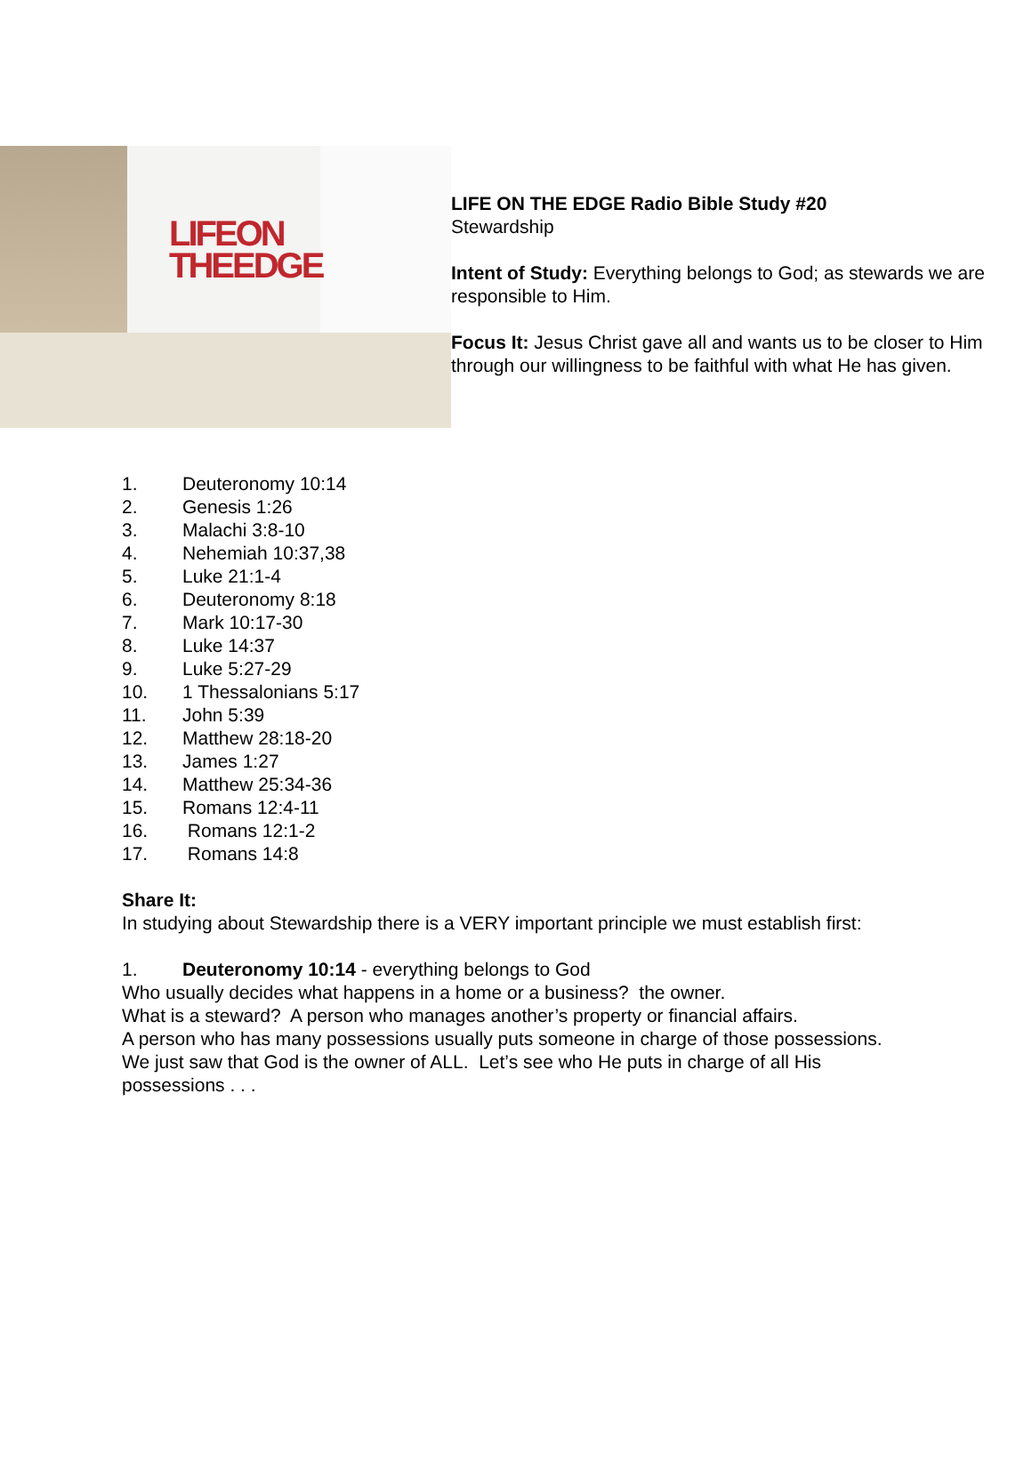LIFEON
THEEDGE
LIFE ON THE EDGE Radio Bible Study #20
Stewardship
Intent of Study: Everything belongs to God; as stewards we are responsible to Him.
Focus It: Jesus Christ gave all and wants us to be closer to Him through our willingness to be faithful with what He has given.
1. Deuteronomy 10:14
2. Genesis 1:26
3. Malachi 3:8-10
4. Nehemiah 10:37,38
5. Luke 21:1-4
6. Deuteronomy 8:18
7. Mark 10:17-30
8. Luke 14:37
9. Luke 5:27-29
10. 1 Thessalonians 5:17
11. John 5:39
12. Matthew 28:18-20
13. James 1:27
14. Matthew 25:34-36
15. Romans 12:4-11
16. Romans 12:1-2
17. Romans 14:8
Share It:
In studying about Stewardship there is a VERY important principle we must establish first:
1. Deuteronomy 10:14 - everything belongs to God
Who usually decides what happens in a home or a business? the owner.
What is a steward? A person who manages another’s property or financial affairs.
A person who has many possessions usually puts someone in charge of those possessions. We just saw that God is the owner of ALL. Let’s see who He puts in charge of all His possessions . . .